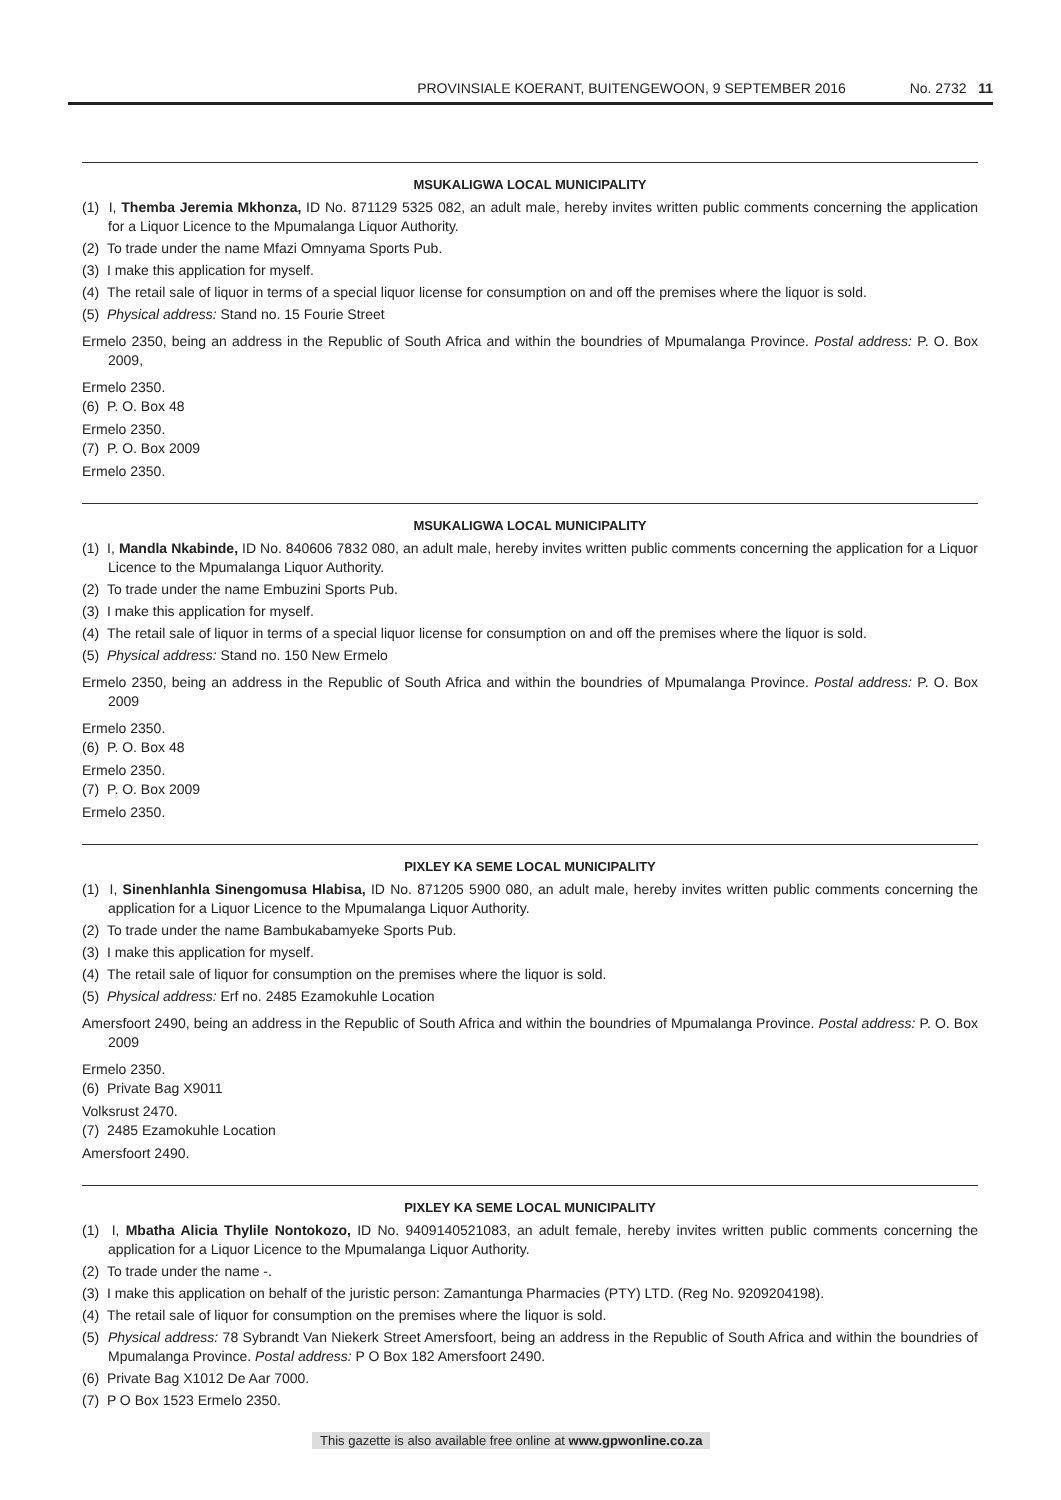PROVINSIALE KOERANT, BUITENGEWOON, 9 SEPTEMBER 2016 No. 2732 11
MSUKALIGWA LOCAL MUNICIPALITY
(1) I, Themba Jeremia Mkhonza, ID No. 871129 5325 082, an adult male, hereby invites written public comments concerning the application for a Liquor Licence to the Mpumalanga Liquor Authority.
(2) To trade under the name Mfazi Omnyama Sports Pub.
(3) I make this application for myself.
(4) The retail sale of liquor in terms of a special liquor license for consumption on and off the premises where the liquor is sold.
(5) Physical address: Stand no. 15 Fourie Street
Ermelo 2350, being an address in the Republic of South Africa and within the boundries of Mpumalanga Province. Postal address: P. O. Box 2009,
Ermelo 2350.
(6) P. O. Box 48
Ermelo 2350.
(7) P. O. Box 2009
Ermelo 2350.
MSUKALIGWA LOCAL MUNICIPALITY
(1) I, Mandla Nkabinde, ID No. 840606 7832 080, an adult male, hereby invites written public comments concerning the application for a Liquor Licence to the Mpumalanga Liquor Authority.
(2) To trade under the name Embuzini Sports Pub.
(3) I make this application for myself.
(4) The retail sale of liquor in terms of a special liquor license for consumption on and off the premises where the liquor is sold.
(5) Physical address: Stand no. 150 New Ermelo
Ermelo 2350, being an address in the Republic of South Africa and within the boundries of Mpumalanga Province. Postal address: P. O. Box 2009
Ermelo 2350.
(6) P. O. Box 48
Ermelo 2350.
(7) P. O. Box 2009
Ermelo 2350.
PIXLEY KA SEME LOCAL MUNICIPALITY
(1) I, Sinenhlanhla Sinengomusa Hlabisa, ID No. 871205 5900 080, an adult male, hereby invites written public comments concerning the application for a Liquor Licence to the Mpumalanga Liquor Authority.
(2) To trade under the name Bambukabamyeke Sports Pub.
(3) I make this application for myself.
(4) The retail sale of liquor for consumption on the premises where the liquor is sold.
(5) Physical address: Erf no. 2485 Ezamokuhle Location
Amersfoort 2490, being an address in the Republic of South Africa and within the boundries of Mpumalanga Province. Postal address: P. O. Box 2009
Ermelo 2350.
(6) Private Bag X9011
Volksrust 2470.
(7) 2485 Ezamokuhle Location
Amersfoort 2490.
PIXLEY KA SEME LOCAL MUNICIPALITY
(1) I, Mbatha Alicia Thylile Nontokozo, ID No. 9409140521083, an adult female, hereby invites written public comments concerning the application for a Liquor Licence to the Mpumalanga Liquor Authority.
(2) To trade under the name -.
(3) I make this application on behalf of the juristic person: Zamantunga Pharmacies (PTY) LTD. (Reg No. 9209204198).
(4) The retail sale of liquor for consumption on the premises where the liquor is sold.
(5) Physical address: 78 Sybrandt Van Niekerk Street Amersfoort, being an address in the Republic of South Africa and within the boundries of Mpumalanga Province. Postal address: P O Box 182 Amersfoort 2490.
(6) Private Bag X1012 De Aar 7000.
(7) P O Box 1523 Ermelo 2350.
This gazette is also available free online at www.gpwonline.co.za